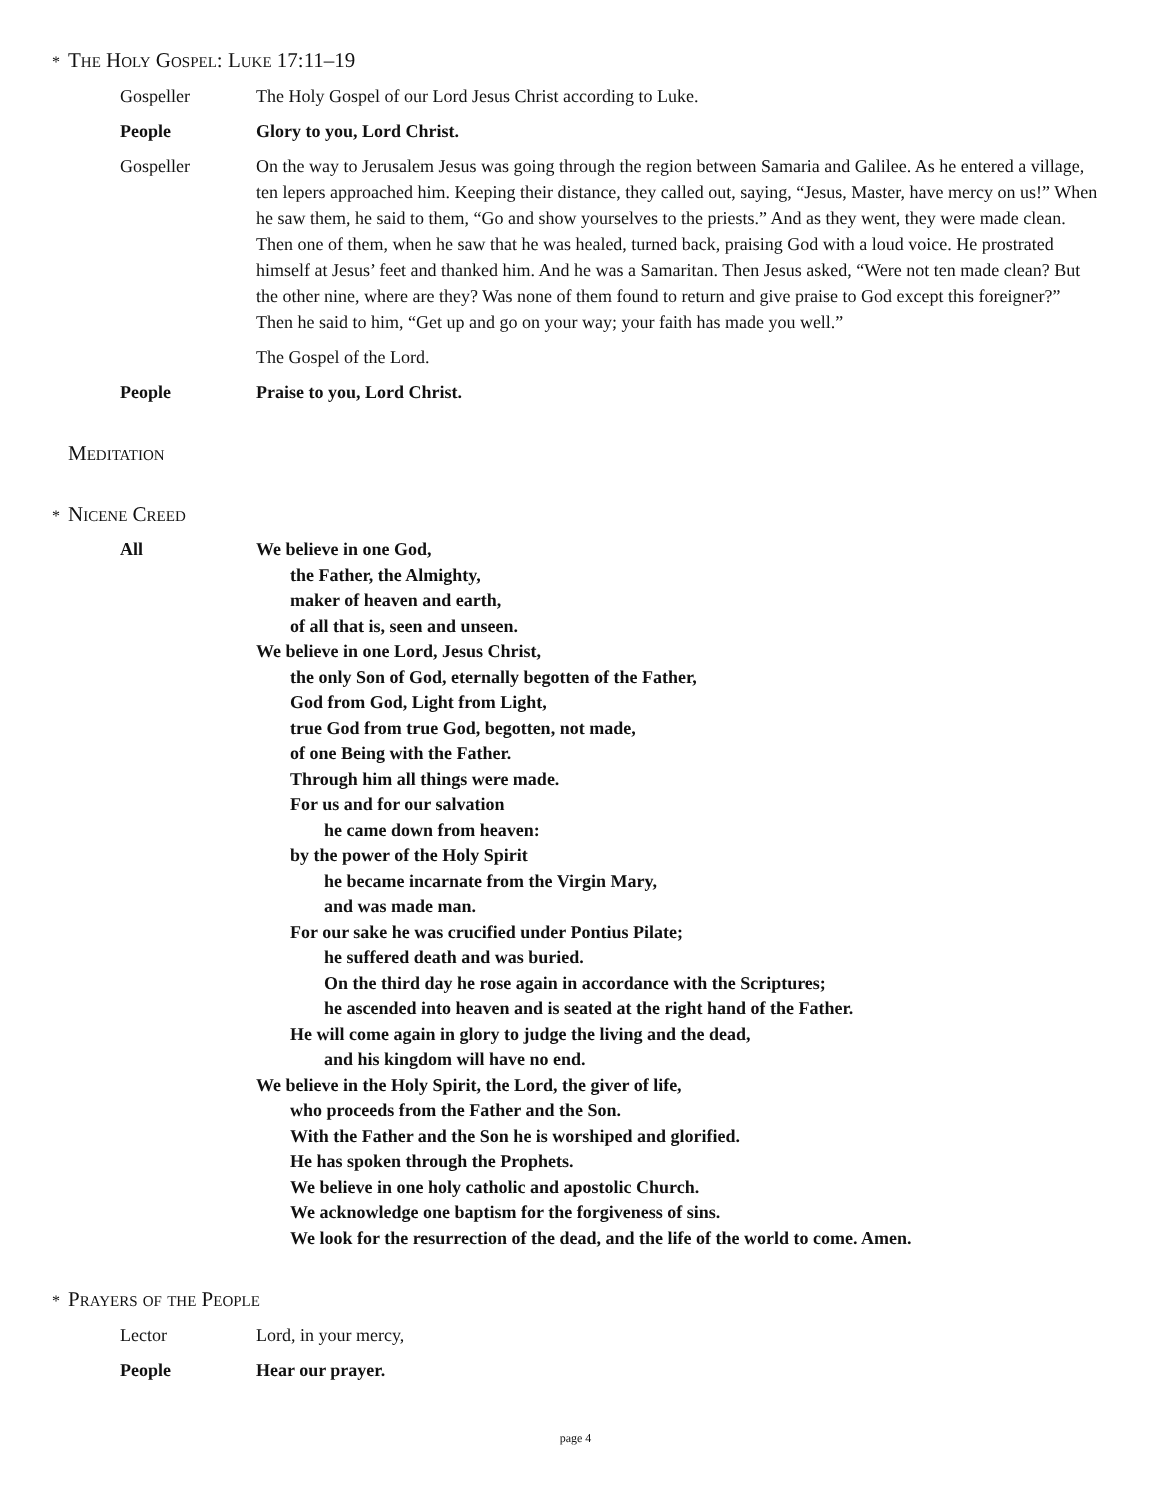* The Holy Gospel: Luke 17:11–19
Gospeller The Holy Gospel of our Lord Jesus Christ according to Luke.
People Glory to you, Lord Christ.
Gospeller On the way to Jerusalem Jesus was going through the region between Samaria and Galilee. As he entered a village, ten lepers approached him. Keeping their distance, they called out, saying, “Jesus, Master, have mercy on us!” When he saw them, he said to them, “Go and show yourselves to the priests.” And as they went, they were made clean. Then one of them, when he saw that he was healed, turned back, praising God with a loud voice. He prostrated himself at Jesus’ feet and thanked him. And he was a Samaritan. Then Jesus asked, “Were not ten made clean? But the other nine, where are they? Was none of them found to return and give praise to God except this foreigner?” Then he said to him, “Get up and go on your way; your faith has made you well.”
The Gospel of the Lord.
People Praise to you, Lord Christ.
Meditation
* Nicene Creed
All We believe in one God,
the Father, the Almighty,
maker of heaven and earth,
of all that is, seen and unseen.
We believe in one Lord, Jesus Christ,
the only Son of God, eternally begotten of the Father,
God from God, Light from Light,
true God from true God, begotten, not made,
of one Being with the Father.
Through him all things were made.
For us and for our salvation
he came down from heaven:
by the power of the Holy Spirit
he became incarnate from the Virgin Mary,
and was made man.
For our sake he was crucified under Pontius Pilate;
he suffered death and was buried.
On the third day he rose again in accordance with the Scriptures;
he ascended into heaven and is seated at the right hand of the Father.
He will come again in glory to judge the living and the dead,
and his kingdom will have no end.
We believe in the Holy Spirit, the Lord, the giver of life,
who proceeds from the Father and the Son.
With the Father and the Son he is worshiped and glorified.
He has spoken through the Prophets.
We believe in one holy catholic and apostolic Church.
We acknowledge one baptism for the forgiveness of sins.
We look for the resurrection of the dead, and the life of the world to come. Amen.
* Prayers of the People
Lector Lord, in your mercy,
People Hear our prayer.
page 4